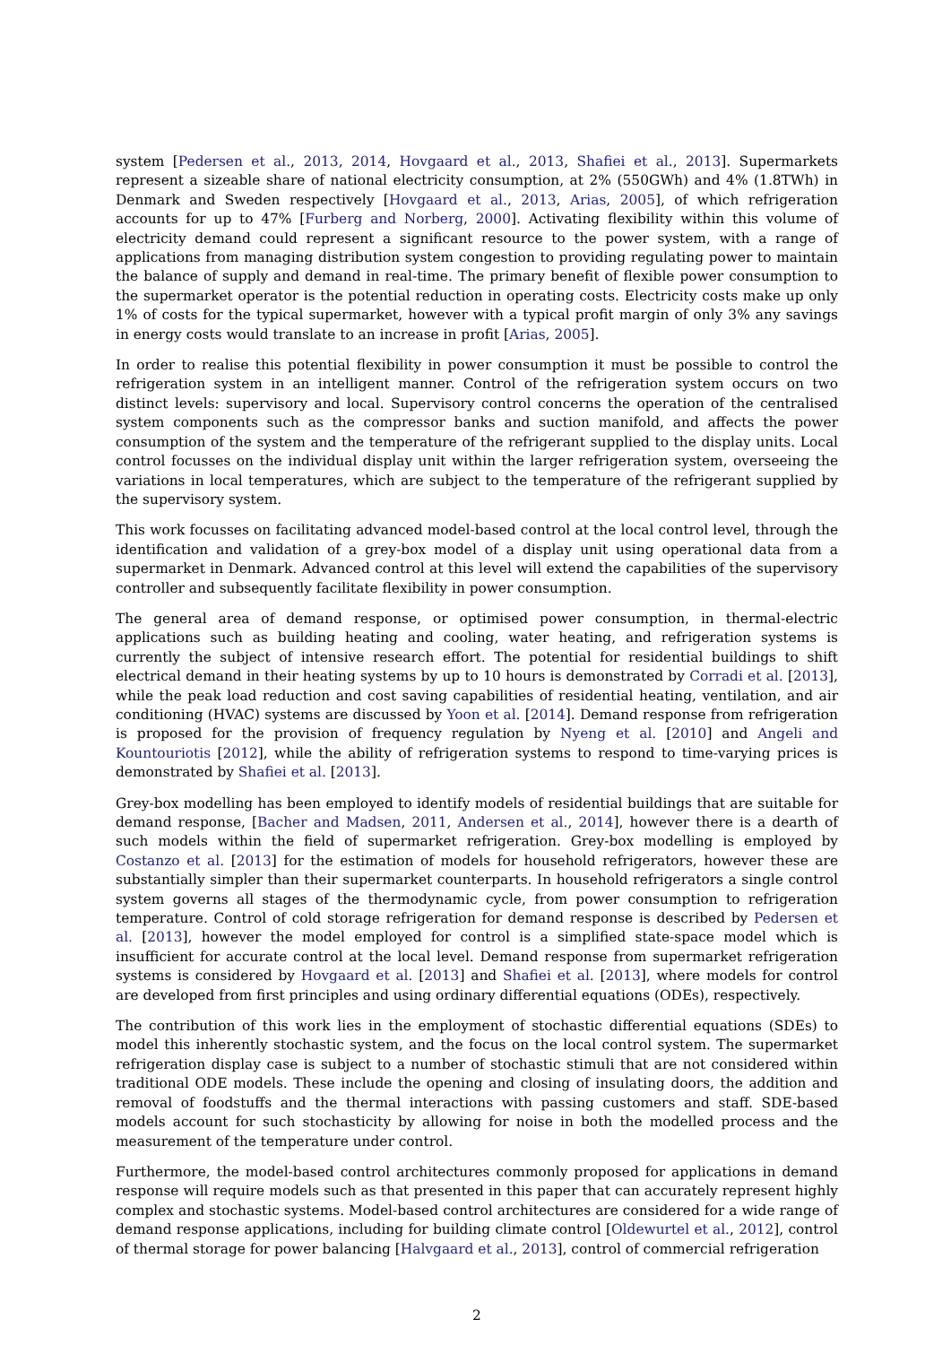system [Pedersen et al., 2013, 2014, Hovgaard et al., 2013, Shafiei et al., 2013]. Supermarkets represent a sizeable share of national electricity consumption, at 2% (550GWh) and 4% (1.8TWh) in Denmark and Sweden respectively [Hovgaard et al., 2013, Arias, 2005], of which refrigeration accounts for up to 47% [Furberg and Norberg, 2000]. Activating flexibility within this volume of electricity demand could represent a significant resource to the power system, with a range of applications from managing distribution system congestion to providing regulating power to maintain the balance of supply and demand in real-time. The primary benefit of flexible power consumption to the supermarket operator is the potential reduction in operating costs. Electricity costs make up only 1% of costs for the typical supermarket, however with a typical profit margin of only 3% any savings in energy costs would translate to an increase in profit [Arias, 2005].
In order to realise this potential flexibility in power consumption it must be possible to control the refrigeration system in an intelligent manner. Control of the refrigeration system occurs on two distinct levels: supervisory and local. Supervisory control concerns the operation of the centralised system components such as the compressor banks and suction manifold, and affects the power consumption of the system and the temperature of the refrigerant supplied to the display units. Local control focusses on the individual display unit within the larger refrigeration system, overseeing the variations in local temperatures, which are subject to the temperature of the refrigerant supplied by the supervisory system.
This work focusses on facilitating advanced model-based control at the local control level, through the identification and validation of a grey-box model of a display unit using operational data from a supermarket in Denmark. Advanced control at this level will extend the capabilities of the supervisory controller and subsequently facilitate flexibility in power consumption.
The general area of demand response, or optimised power consumption, in thermal-electric applications such as building heating and cooling, water heating, and refrigeration systems is currently the subject of intensive research effort. The potential for residential buildings to shift electrical demand in their heating systems by up to 10 hours is demonstrated by Corradi et al. [2013], while the peak load reduction and cost saving capabilities of residential heating, ventilation, and air conditioning (HVAC) systems are discussed by Yoon et al. [2014]. Demand response from refrigeration is proposed for the provision of frequency regulation by Nyeng et al. [2010] and Angeli and Kountouriotis [2012], while the ability of refrigeration systems to respond to time-varying prices is demonstrated by Shafiei et al. [2013].
Grey-box modelling has been employed to identify models of residential buildings that are suitable for demand response, [Bacher and Madsen, 2011, Andersen et al., 2014], however there is a dearth of such models within the field of supermarket refrigeration. Grey-box modelling is employed by Costanzo et al. [2013] for the estimation of models for household refrigerators, however these are substantially simpler than their supermarket counterparts. In household refrigerators a single control system governs all stages of the thermodynamic cycle, from power consumption to refrigeration temperature. Control of cold storage refrigeration for demand response is described by Pedersen et al. [2013], however the model employed for control is a simplified state-space model which is insufficient for accurate control at the local level. Demand response from supermarket refrigeration systems is considered by Hovgaard et al. [2013] and Shafiei et al. [2013], where models for control are developed from first principles and using ordinary differential equations (ODEs), respectively.
The contribution of this work lies in the employment of stochastic differential equations (SDEs) to model this inherently stochastic system, and the focus on the local control system. The supermarket refrigeration display case is subject to a number of stochastic stimuli that are not considered within traditional ODE models. These include the opening and closing of insulating doors, the addition and removal of foodstuffs and the thermal interactions with passing customers and staff. SDE-based models account for such stochasticity by allowing for noise in both the modelled process and the measurement of the temperature under control.
Furthermore, the model-based control architectures commonly proposed for applications in demand response will require models such as that presented in this paper that can accurately represent highly complex and stochastic systems. Model-based control architectures are considered for a wide range of demand response applications, including for building climate control [Oldewurtel et al., 2012], control of thermal storage for power balancing [Halvgaard et al., 2013], control of commercial refrigeration
2